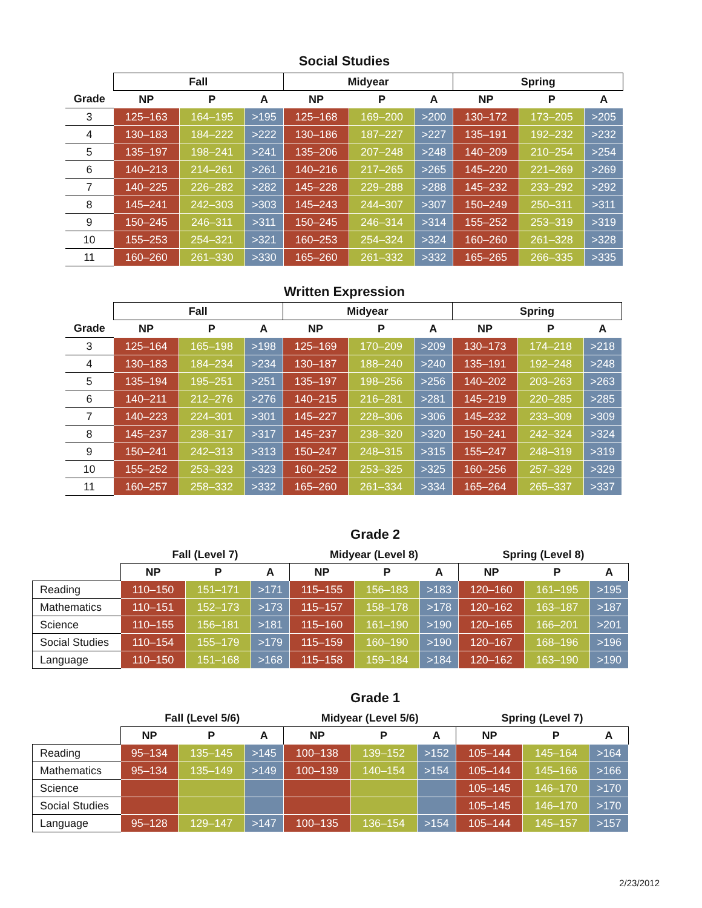Social Studies
| | Fall | | | Midyear | | | Spring | | |
| --- | --- | --- | --- | --- | --- | --- | --- | --- | --- |
| Grade | NP | P | A | NP | P | A | NP | P | A |
| 3 | 125–163 | 164–195 | >195 | 125–168 | 169–200 | >200 | 130–172 | 173–205 | >205 |
| 4 | 130–183 | 184–222 | >222 | 130–186 | 187–227 | >227 | 135–191 | 192–232 | >232 |
| 5 | 135–197 | 198–241 | >241 | 135–206 | 207–248 | >248 | 140–209 | 210–254 | >254 |
| 6 | 140–213 | 214–261 | >261 | 140–216 | 217–265 | >265 | 145–220 | 221–269 | >269 |
| 7 | 140–225 | 226–282 | >282 | 145–228 | 229–288 | >288 | 145–232 | 233–292 | >292 |
| 8 | 145–241 | 242–303 | >303 | 145–243 | 244–307 | >307 | 150–249 | 250–311 | >311 |
| 9 | 150–245 | 246–311 | >311 | 150–245 | 246–314 | >314 | 155–252 | 253–319 | >319 |
| 10 | 155–253 | 254–321 | >321 | 160–253 | 254–324 | >324 | 160–260 | 261–328 | >328 |
| 11 | 160–260 | 261–330 | >330 | 165–260 | 261–332 | >332 | 165–265 | 266–335 | >335 |
Written Expression
| | Fall | | | Midyear | | | Spring | | |
| --- | --- | --- | --- | --- | --- | --- | --- | --- | --- |
| Grade | NP | P | A | NP | P | A | NP | P | A |
| 3 | 125–164 | 165–198 | >198 | 125–169 | 170–209 | >209 | 130–173 | 174–218 | >218 |
| 4 | 130–183 | 184–234 | >234 | 130–187 | 188–240 | >240 | 135–191 | 192–248 | >248 |
| 5 | 135–194 | 195–251 | >251 | 135–197 | 198–256 | >256 | 140–202 | 203–263 | >263 |
| 6 | 140–211 | 212–276 | >276 | 140–215 | 216–281 | >281 | 145–219 | 220–285 | >285 |
| 7 | 140–223 | 224–301 | >301 | 145–227 | 228–306 | >306 | 145–232 | 233–309 | >309 |
| 8 | 145–237 | 238–317 | >317 | 145–237 | 238–320 | >320 | 150–241 | 242–324 | >324 |
| 9 | 150–241 | 242–313 | >313 | 150–247 | 248–315 | >315 | 155–247 | 248–319 | >319 |
| 10 | 155–252 | 253–323 | >323 | 160–252 | 253–325 | >325 | 160–256 | 257–329 | >329 |
| 11 | 160–257 | 258–332 | >332 | 165–260 | 261–334 | >334 | 165–264 | 265–337 | >337 |
Grade 2
| | Fall (Level 7) | | | Midyear (Level 8) | | | Spring (Level 8) | | |
| --- | --- | --- | --- | --- | --- | --- | --- | --- | --- |
| | NP | P | A | NP | P | A | NP | P | A |
| Reading | 110–150 | 151–171 | >171 | 115–155 | 156–183 | >183 | 120–160 | 161–195 | >195 |
| Mathematics | 110–151 | 152–173 | >173 | 115–157 | 158–178 | >178 | 120–162 | 163–187 | >187 |
| Science | 110–155 | 156–181 | >181 | 115–160 | 161–190 | >190 | 120–165 | 166–201 | >201 |
| Social Studies | 110–154 | 155–179 | >179 | 115–159 | 160–190 | >190 | 120–167 | 168–196 | >196 |
| Language | 110–150 | 151–168 | >168 | 115–158 | 159–184 | >184 | 120–162 | 163–190 | >190 |
Grade 1
| | Fall (Level 5/6) | | | Midyear (Level 5/6) | | | Spring (Level 7) | | |
| --- | --- | --- | --- | --- | --- | --- | --- | --- | --- |
| | NP | P | A | NP | P | A | NP | P | A |
| Reading | 95–134 | 135–145 | >145 | 100–138 | 139–152 | >152 | 105–144 | 145–164 | >164 |
| Mathematics | 95–134 | 135–149 | >149 | 100–139 | 140–154 | >154 | 105–144 | 145–166 | >166 |
| Science | | | | | | | 105–145 | 146–170 | >170 |
| Social Studies | | | | | | | 105–145 | 146–170 | >170 |
| Language | 95–128 | 129–147 | >147 | 100–135 | 136–154 | >154 | 105–144 | 145–157 | >157 |
2/23/2012